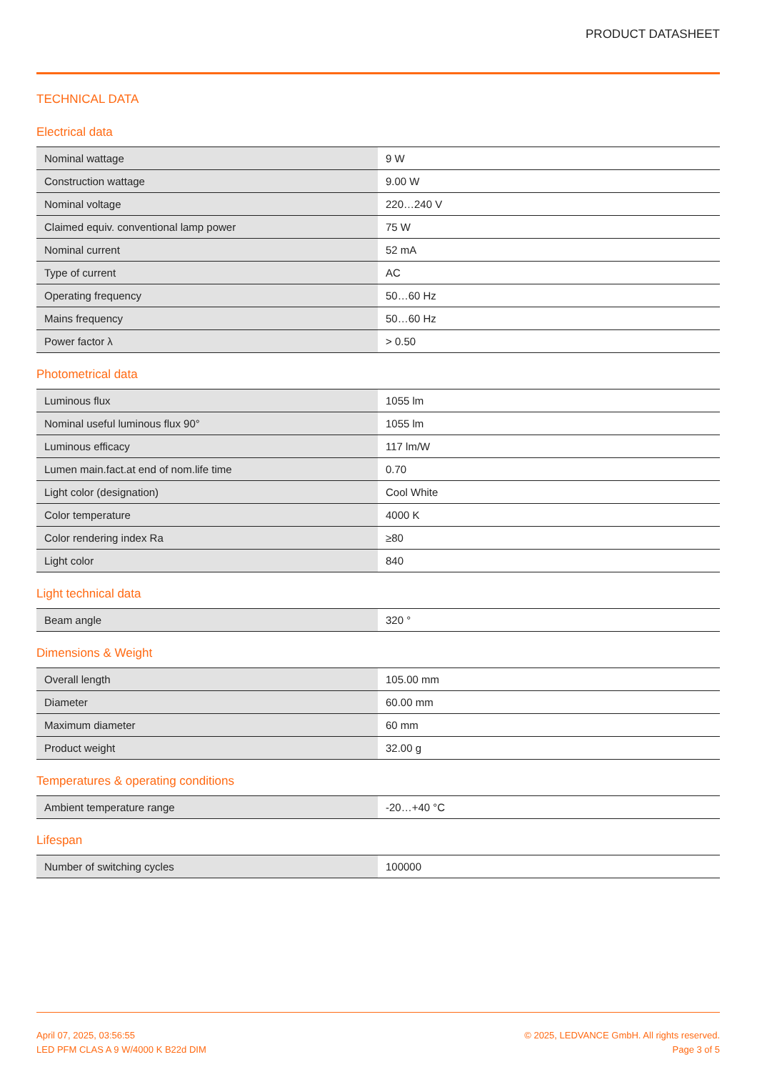PRODUCT DATASHEET
TECHNICAL DATA
Electrical data
| Nominal wattage | 9 W |
| Construction wattage | 9.00 W |
| Nominal voltage | 220…240 V |
| Claimed equiv. conventional lamp power | 75 W |
| Nominal current | 52 mA |
| Type of current | AC |
| Operating frequency | 50…60 Hz |
| Mains frequency | 50…60 Hz |
| Power factor λ | > 0.50 |
Photometrical data
| Luminous flux | 1055 lm |
| Nominal useful luminous flux 90° | 1055 lm |
| Luminous efficacy | 117 lm/W |
| Lumen main.fact.at end of nom.life time | 0.70 |
| Light color (designation) | Cool White |
| Color temperature | 4000 K |
| Color rendering index Ra | ≥80 |
| Light color | 840 |
Light technical data
| Beam angle | 320 ° |
Dimensions & Weight
| Overall length | 105.00 mm |
| Diameter | 60.00 mm |
| Maximum diameter | 60 mm |
| Product weight | 32.00 g |
Temperatures & operating conditions
| Ambient temperature range | -20…+40 °C |
Lifespan
| Number of switching cycles | 100000 |
April 07, 2025, 03:56:55
LED PFM CLAS A 9 W/4000 K B22d DIM
© 2025, LEDVANCE GmbH. All rights reserved.
Page 3 of 5